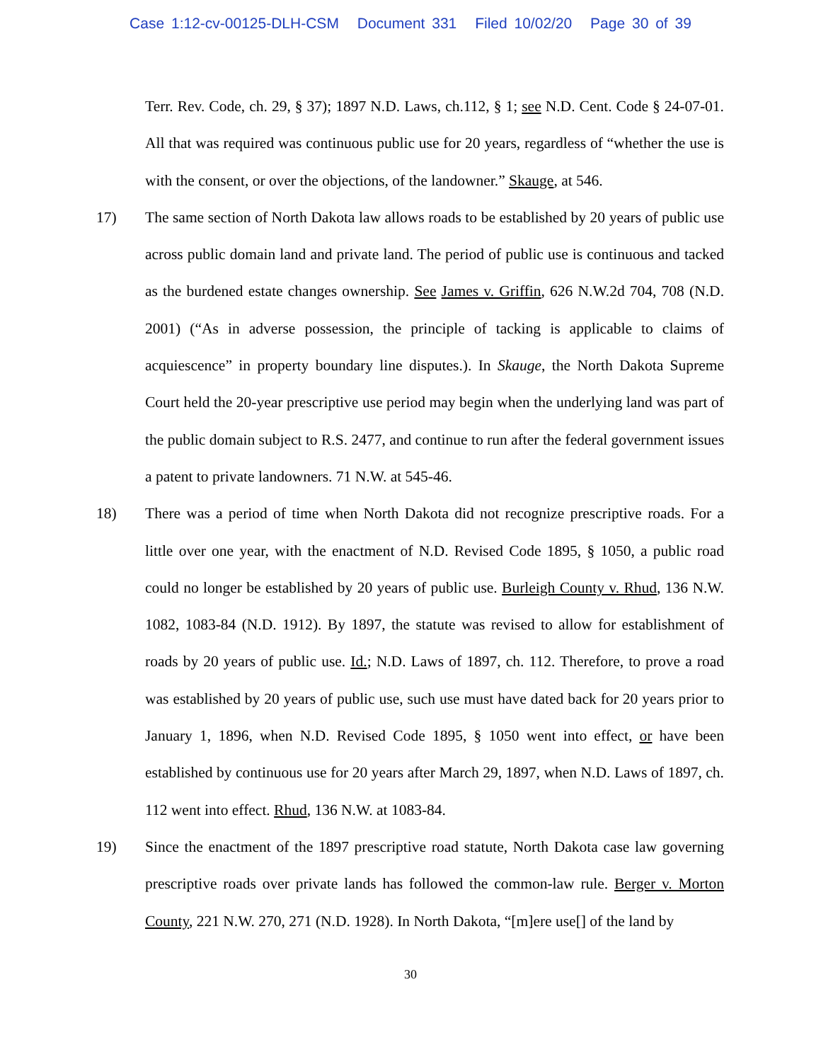Case 1:12-cv-00125-DLH-CSM Document 331 Filed 10/02/20 Page 30 of 39
Terr. Rev. Code, ch. 29, § 37); 1897 N.D. Laws, ch.112, § 1; see N.D. Cent. Code § 24-07-01. All that was required was continuous public use for 20 years, regardless of “whether the use is with the consent, or over the objections, of the landowner.” Skauge, at 546.
17) The same section of North Dakota law allows roads to be established by 20 years of public use across public domain land and private land. The period of public use is continuous and tacked as the burdened estate changes ownership. See James v. Griffin, 626 N.W.2d 704, 708 (N.D. 2001) (“As in adverse possession, the principle of tacking is applicable to claims of acquiescence” in property boundary line disputes.). In Skauge, the North Dakota Supreme Court held the 20-year prescriptive use period may begin when the underlying land was part of the public domain subject to R.S. 2477, and continue to run after the federal government issues a patent to private landowners. 71 N.W. at 545-46.
18) There was a period of time when North Dakota did not recognize prescriptive roads. For a little over one year, with the enactment of N.D. Revised Code 1895, § 1050, a public road could no longer be established by 20 years of public use. Burleigh County v. Rhud, 136 N.W. 1082, 1083-84 (N.D. 1912). By 1897, the statute was revised to allow for establishment of roads by 20 years of public use. Id.; N.D. Laws of 1897, ch. 112. Therefore, to prove a road was established by 20 years of public use, such use must have dated back for 20 years prior to January 1, 1896, when N.D. Revised Code 1895, § 1050 went into effect, or have been established by continuous use for 20 years after March 29, 1897, when N.D. Laws of 1897, ch. 112 went into effect. Rhud, 136 N.W. at 1083-84.
19) Since the enactment of the 1897 prescriptive road statute, North Dakota case law governing prescriptive roads over private lands has followed the common-law rule. Berger v. Morton County, 221 N.W. 270, 271 (N.D. 1928). In North Dakota, “[m]ere use[] of the land by
30